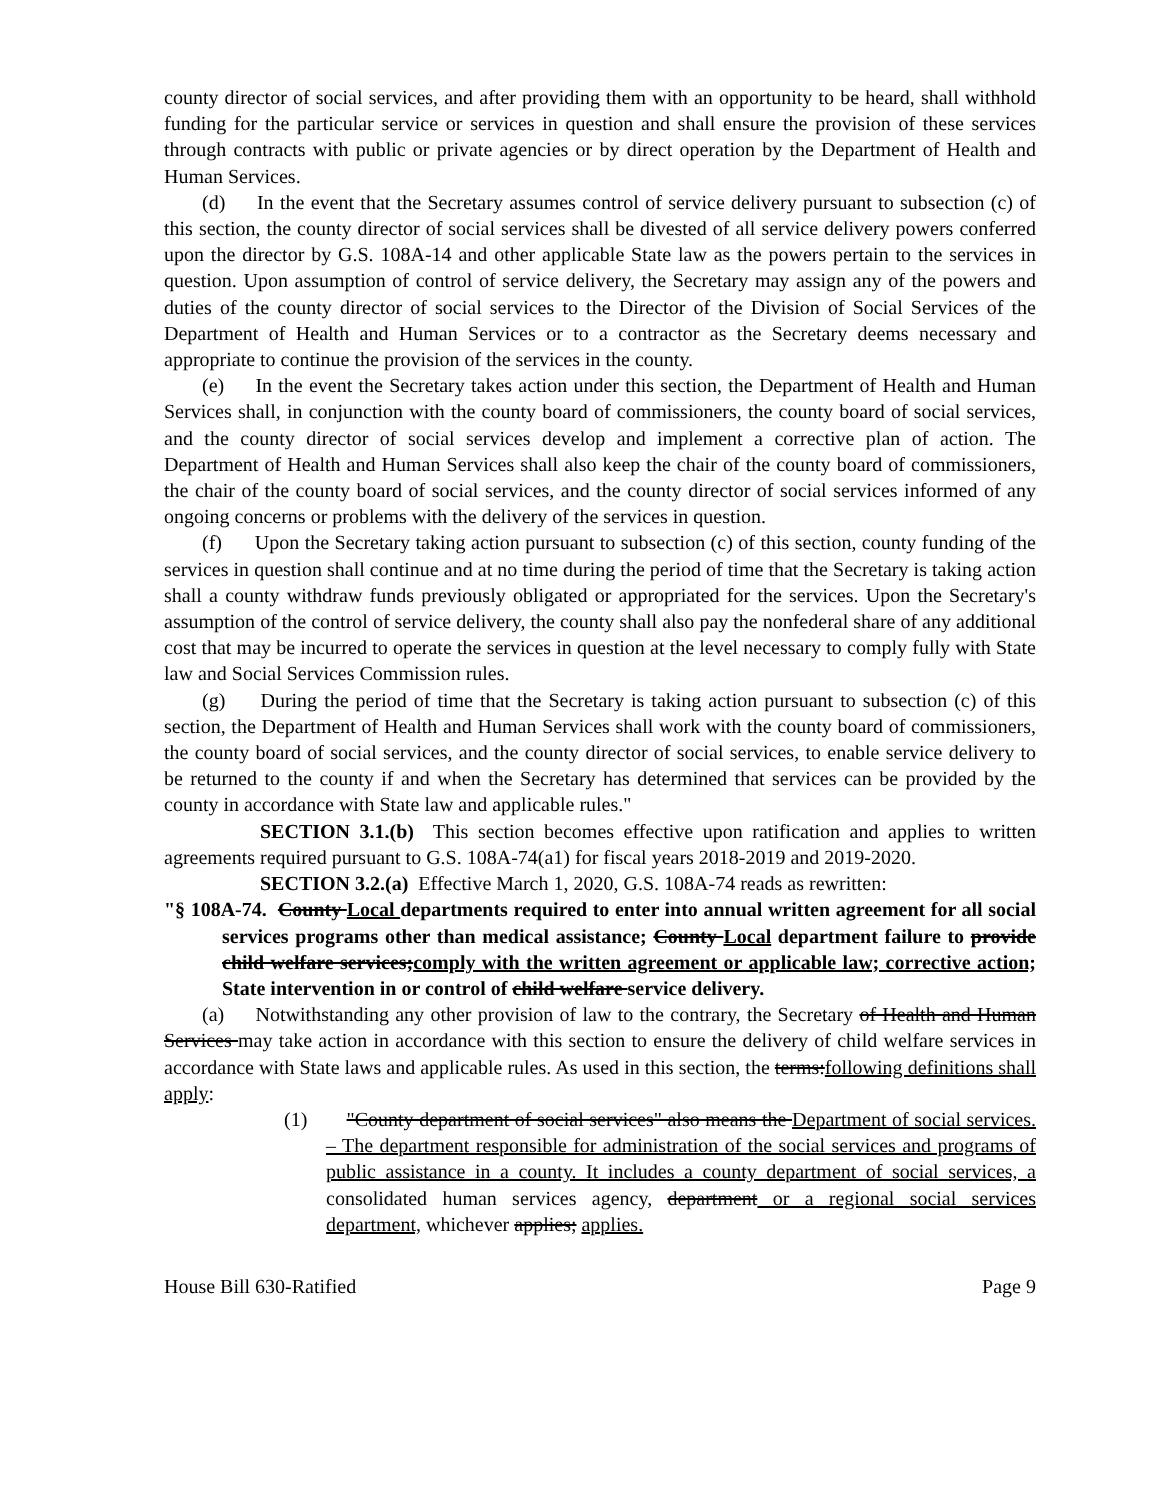county director of social services, and after providing them with an opportunity to be heard, shall withhold funding for the particular service or services in question and shall ensure the provision of these services through contracts with public or private agencies or by direct operation by the Department of Health and Human Services.
(d) In the event that the Secretary assumes control of service delivery pursuant to subsection (c) of this section, the county director of social services shall be divested of all service delivery powers conferred upon the director by G.S. 108A-14 and other applicable State law as the powers pertain to the services in question. Upon assumption of control of service delivery, the Secretary may assign any of the powers and duties of the county director of social services to the Director of the Division of Social Services of the Department of Health and Human Services or to a contractor as the Secretary deems necessary and appropriate to continue the provision of the services in the county.
(e) In the event the Secretary takes action under this section, the Department of Health and Human Services shall, in conjunction with the county board of commissioners, the county board of social services, and the county director of social services develop and implement a corrective plan of action. The Department of Health and Human Services shall also keep the chair of the county board of commissioners, the chair of the county board of social services, and the county director of social services informed of any ongoing concerns or problems with the delivery of the services in question.
(f) Upon the Secretary taking action pursuant to subsection (c) of this section, county funding of the services in question shall continue and at no time during the period of time that the Secretary is taking action shall a county withdraw funds previously obligated or appropriated for the services. Upon the Secretary's assumption of the control of service delivery, the county shall also pay the nonfederal share of any additional cost that may be incurred to operate the services in question at the level necessary to comply fully with State law and Social Services Commission rules.
(g) During the period of time that the Secretary is taking action pursuant to subsection (c) of this section, the Department of Health and Human Services shall work with the county board of commissioners, the county board of social services, and the county director of social services, to enable service delivery to be returned to the county if and when the Secretary has determined that services can be provided by the county in accordance with State law and applicable rules."
SECTION 3.1.(b) This section becomes effective upon ratification and applies to written agreements required pursuant to G.S. 108A-74(a1) for fiscal years 2018-2019 and 2019-2020.
SECTION 3.2.(a) Effective March 1, 2020, G.S. 108A-74 reads as rewritten:
"§ 108A-74. County Local departments required to enter into annual written agreement for all social services programs other than medical assistance; County Local department failure to provide child welfare services;comply with the written agreement or applicable law; corrective action; State intervention in or control of child welfare service delivery.
(a) Notwithstanding any other provision of law to the contrary, the Secretary of Health and Human Services may take action in accordance with this section to ensure the delivery of child welfare services in accordance with State laws and applicable rules. As used in this section, the terms:following definitions shall apply:
(1) "County department of social services" also means the Department of social services. – The department responsible for administration of the social services and programs of public assistance in a county. It includes a county department of social services, a consolidated human services agency, department or a regional social services department, whichever applies; applies.
House Bill 630-Ratified Page 9